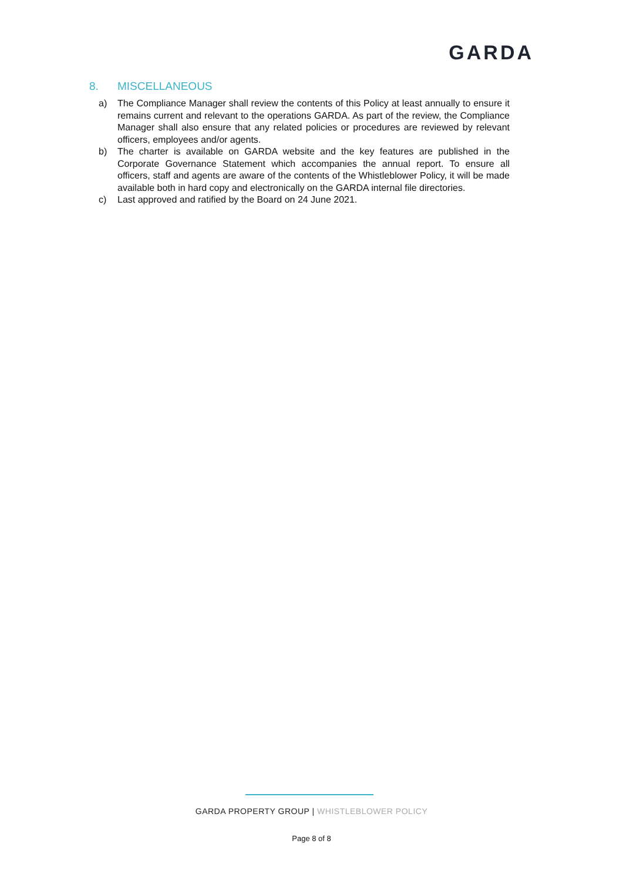GARDA
8. MISCELLANEOUS
a) The Compliance Manager shall review the contents of this Policy at least annually to ensure it remains current and relevant to the operations GARDA. As part of the review, the Compliance Manager shall also ensure that any related policies or procedures are reviewed by relevant officers, employees and/or agents.
b) The charter is available on GARDA website and the key features are published in the Corporate Governance Statement which accompanies the annual report. To ensure all officers, staff and agents are aware of the contents of the Whistleblower Policy, it will be made available both in hard copy and electronically on the GARDA internal file directories.
c) Last approved and ratified by the Board on 24 June 2021.
GARDA PROPERTY GROUP | WHISTLEBLOWER POLICY
Page 8 of 8